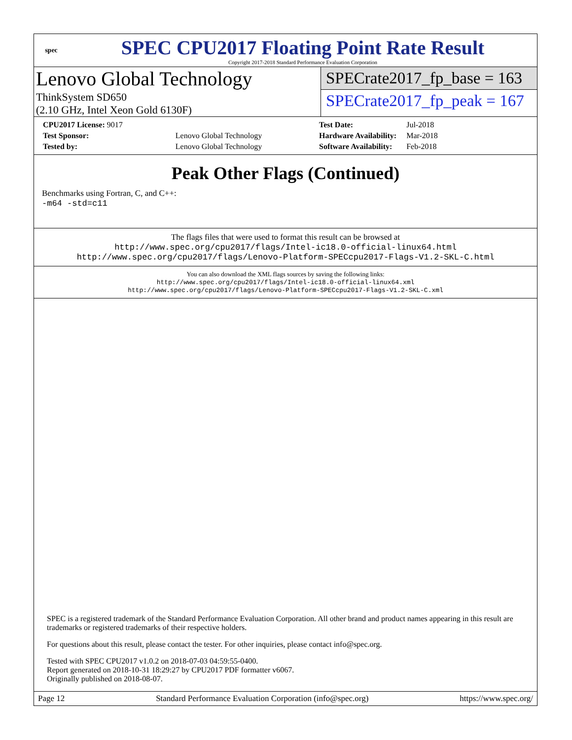spec
SPEC CPU2017 Floating Point Rate Result
Copyright 2017-2018 Standard Performance Evaluation Corporation
Lenovo Global Technology
ThinkSystem SD650
(2.10 GHz, Intel Xeon Gold 6130F)
SPECrate2017_fp_base = 163
SPECrate2017_fp_peak = 167
| CPU2017 License: 9017 | |
| Test Sponsor: | Lenovo Global Technology |
| Tested by: | Lenovo Global Technology |
| Test Date: | Jul-2018 |
| Hardware Availability: | Mar-2018 |
| Software Availability: | Feb-2018 |
Peak Other Flags (Continued)
Benchmarks using Fortran, C, and C++:
-m64 -std=c11
The flags files that were used to format this result can be browsed at
http://www.spec.org/cpu2017/flags/Intel-ic18.0-official-linux64.html
http://www.spec.org/cpu2017/flags/Lenovo-Platform-SPECcpu2017-Flags-V1.2-SKL-C.html
You can also download the XML flags sources by saving the following links:
http://www.spec.org/cpu2017/flags/Intel-ic18.0-official-linux64.xml
http://www.spec.org/cpu2017/flags/Lenovo-Platform-SPECcpu2017-Flags-V1.2-SKL-C.xml
SPEC is a registered trademark of the Standard Performance Evaluation Corporation. All other brand and product names appearing in this result are trademarks or registered trademarks of their respective holders.
For questions about this result, please contact the tester. For other inquiries, please contact info@spec.org.
Tested with SPEC CPU2017 v1.0.2 on 2018-07-03 04:59:55-0400.
Report generated on 2018-10-31 18:29:27 by CPU2017 PDF formatter v6067.
Originally published on 2018-08-07.
Page 12 Standard Performance Evaluation Corporation (info@spec.org) https://www.spec.org/